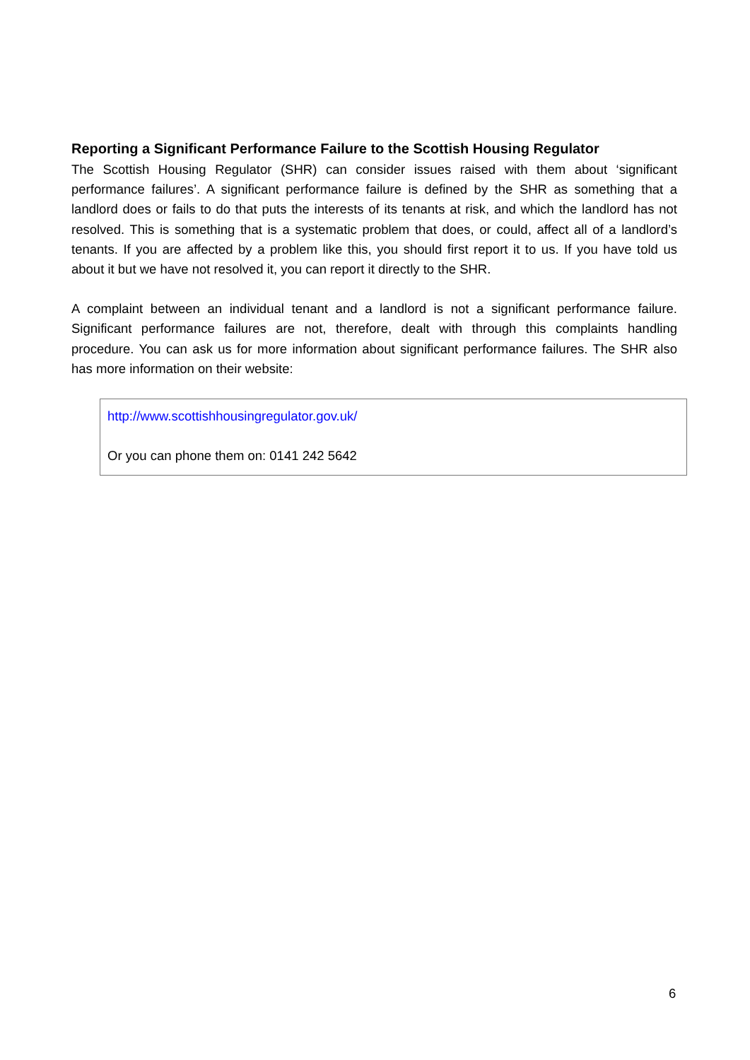Reporting a Significant Performance Failure to the Scottish Housing Regulator
The Scottish Housing Regulator (SHR) can consider issues raised with them about ‘significant performance failures’. A significant performance failure is defined by the SHR as something that a landlord does or fails to do that puts the interests of its tenants at risk, and which the landlord has not resolved. This is something that is a systematic problem that does, or could, affect all of a landlord’s tenants. If you are affected by a problem like this, you should first report it to us. If you have told us about it but we have not resolved it, you can report it directly to the SHR.
A complaint between an individual tenant and a landlord is not a significant performance failure. Significant performance failures are not, therefore, dealt with through this complaints handling procedure. You can ask us for more information about significant performance failures. The SHR also has more information on their website:
http://www.scottishhousingregulator.gov.uk/
Or you can phone them on: 0141 242 5642
6